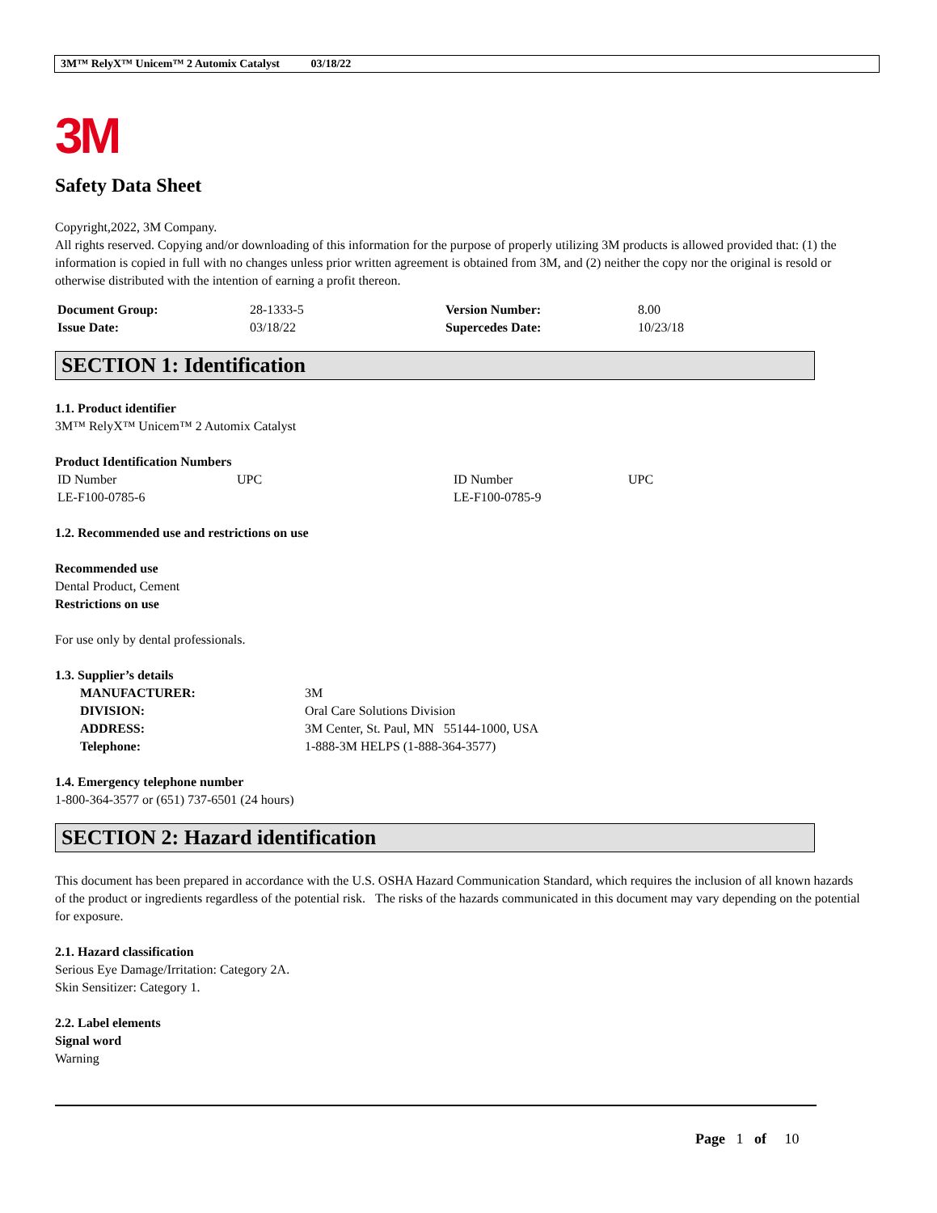3M™ RelyX™ Unicem™ 2 Automix Catalyst 03/18/22
3M
Safety Data Sheet
Copyright,2022, 3M Company.
All rights reserved. Copying and/or downloading of this information for the purpose of properly utilizing 3M products is allowed provided that: (1) the information is copied in full with no changes unless prior written agreement is obtained from 3M, and (2) neither the copy nor the original is resold or otherwise distributed with the intention of earning a profit thereon.
| Document Group: | 28-1333-5 | Version Number: | 8.00 |
| Issue Date: | 03/18/22 | Supercedes Date: | 10/23/18 |
SECTION 1: Identification
1.1. Product identifier
3M™ RelyX™ Unicem™ 2 Automix Catalyst
Product Identification Numbers
| ID Number | UPC | ID Number | UPC |
| LE-F100-0785-6 | | LE-F100-0785-9 | |
1.2. Recommended use and restrictions on use
Recommended use
Dental Product, Cement
Restrictions on use
For use only by dental professionals.
1.3. Supplier’s details
| MANUFACTURER: | 3M |
| DIVISION: | Oral Care Solutions Division |
| ADDRESS: | 3M Center, St. Paul, MN 55144-1000, USA |
| Telephone: | 1-888-3M HELPS (1-888-364-3577) |
1.4. Emergency telephone number
1-800-364-3577 or (651) 737-6501 (24 hours)
SECTION 2: Hazard identification
This document has been prepared in accordance with the U.S. OSHA Hazard Communication Standard, which requires the inclusion of all known hazards of the product or ingredients regardless of the potential risk. The risks of the hazards communicated in this document may vary depending on the potential for exposure.
2.1. Hazard classification
Serious Eye Damage/Irritation: Category 2A.
Skin Sensitizer: Category 1.
2.2. Label elements
Signal word
Warning
Page 1 of 10